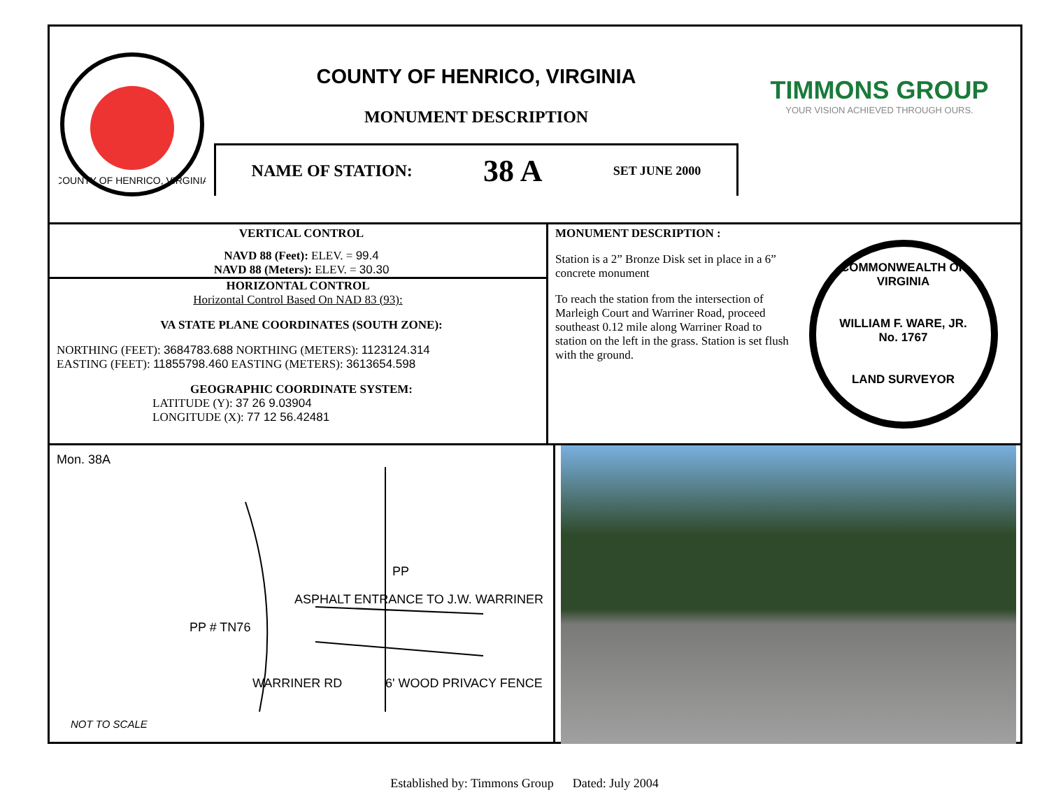COUNTY OF HENRICO, VIRGINIA
COUNTY OF HENRICO, VIRGINIA
MONUMENT DESCRIPTION
NAME OF STATION: 38 A SET JUNE 2000
TIMMONS GROUP
YOUR VISION ACHIEVED THROUGH OURS.
VERTICAL CONTROL
NAVD 88 (Feet): ELEV. = 99.4
NAVD 88 (Meters): ELEV. = 30.30
HORIZONTAL CONTROL
Horizontal Control Based On NAD 83 (93):
VA STATE PLANE COORDINATES (SOUTH ZONE):
NORTHING (FEET): 3684783.688 NORTHING (METERS): 1123124.314
EASTING (FEET): 11855798.460 EASTING (METERS): 3613654.598
GEOGRAPHIC COORDINATE SYSTEM:
LATITUDE (Y): 37 26 9.03904
LONGITUDE (X): 77 12 56.42481
MONUMENT DESCRIPTION :
Station is a 2” Bronze Disk set in place in a 6” concrete monument
To reach the station from the intersection of Marleigh Court and Warriner Road, proceed southeast 0.12 mile along Warriner Road to station on the left in the grass. Station is set flush with the ground.
COMMONWEALTH OF VIRGINIA
WILLIAM F. WARE, JR.
No. 1767
LAND SURVEYOR
Mon. 38A
ASPHALT ENTRANCE TO J.W. WARRINER
PP # TN76
PP
6' WOOD PRIVACY FENCE
WARRINER RD
NOT TO SCALE
Established by: Timmons Group Dated: July 2004